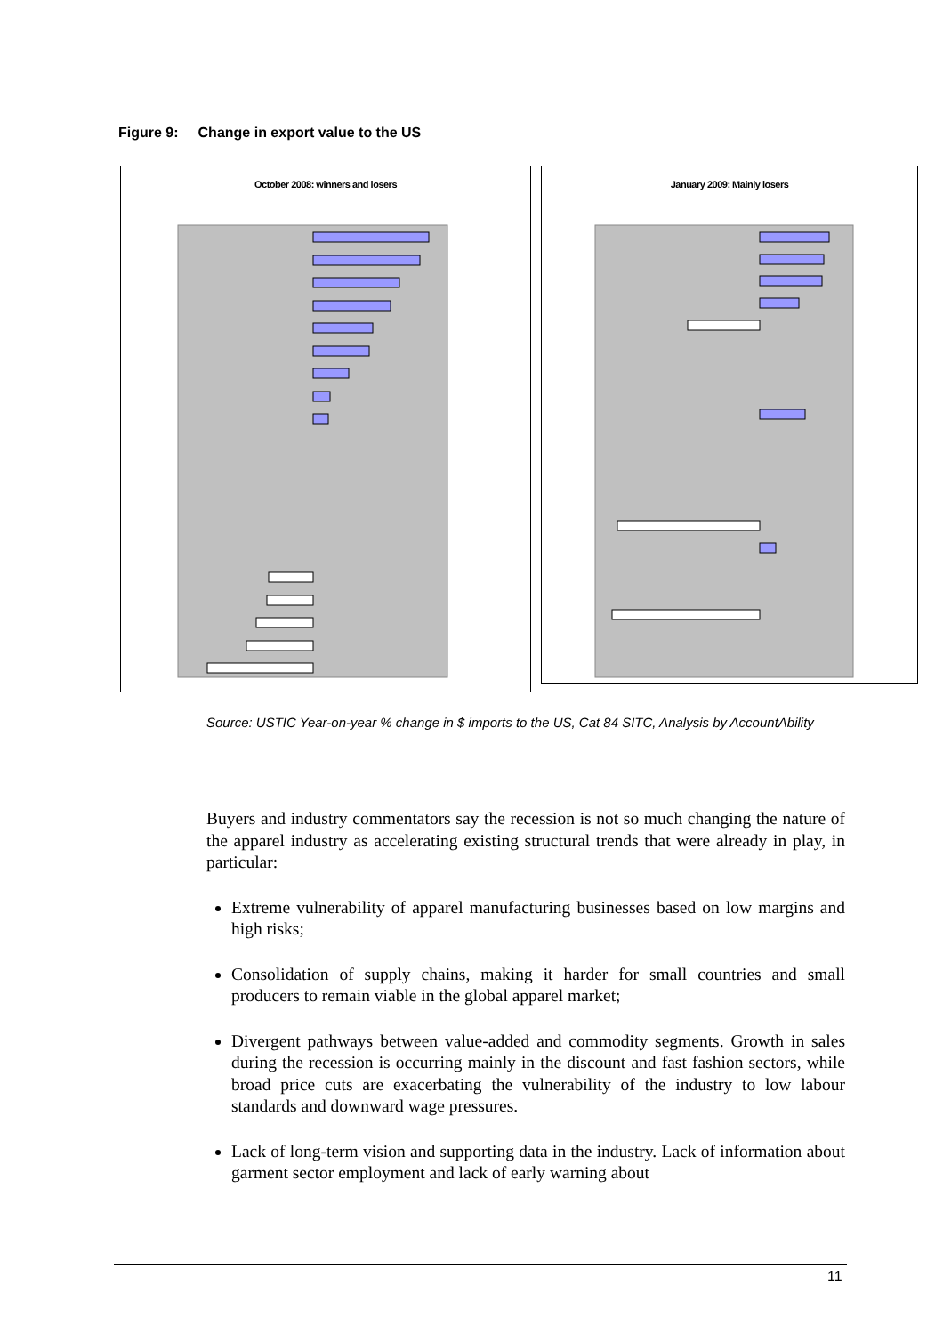Figure 9: Change in export value to the US
October 2008: winners and losers January 2009: Mainly losers
Source: USTIC Year-on-year % change in $ imports to the US, Cat 84 SITC, Analysis by AccountAbility
Buyers and industry commentators say the recession is not so much changing the nature of the apparel industry as accelerating existing structural trends that were already in play, in particular:
Extreme vulnerability of apparel manufacturing businesses based on low margins and high risks;
Consolidation of supply chains, making it harder for small countries and small producers to remain viable in the global apparel market;
Divergent pathways between value-added and commodity segments. Growth in sales during the recession is occurring mainly in the discount and fast fashion sectors, while broad price cuts are exacerbating the vulnerability of the industry to low labour standards and downward wage pressures.
Lack of long-term vision and supporting data in the industry. Lack of information about garment sector employment and lack of early warning about
11